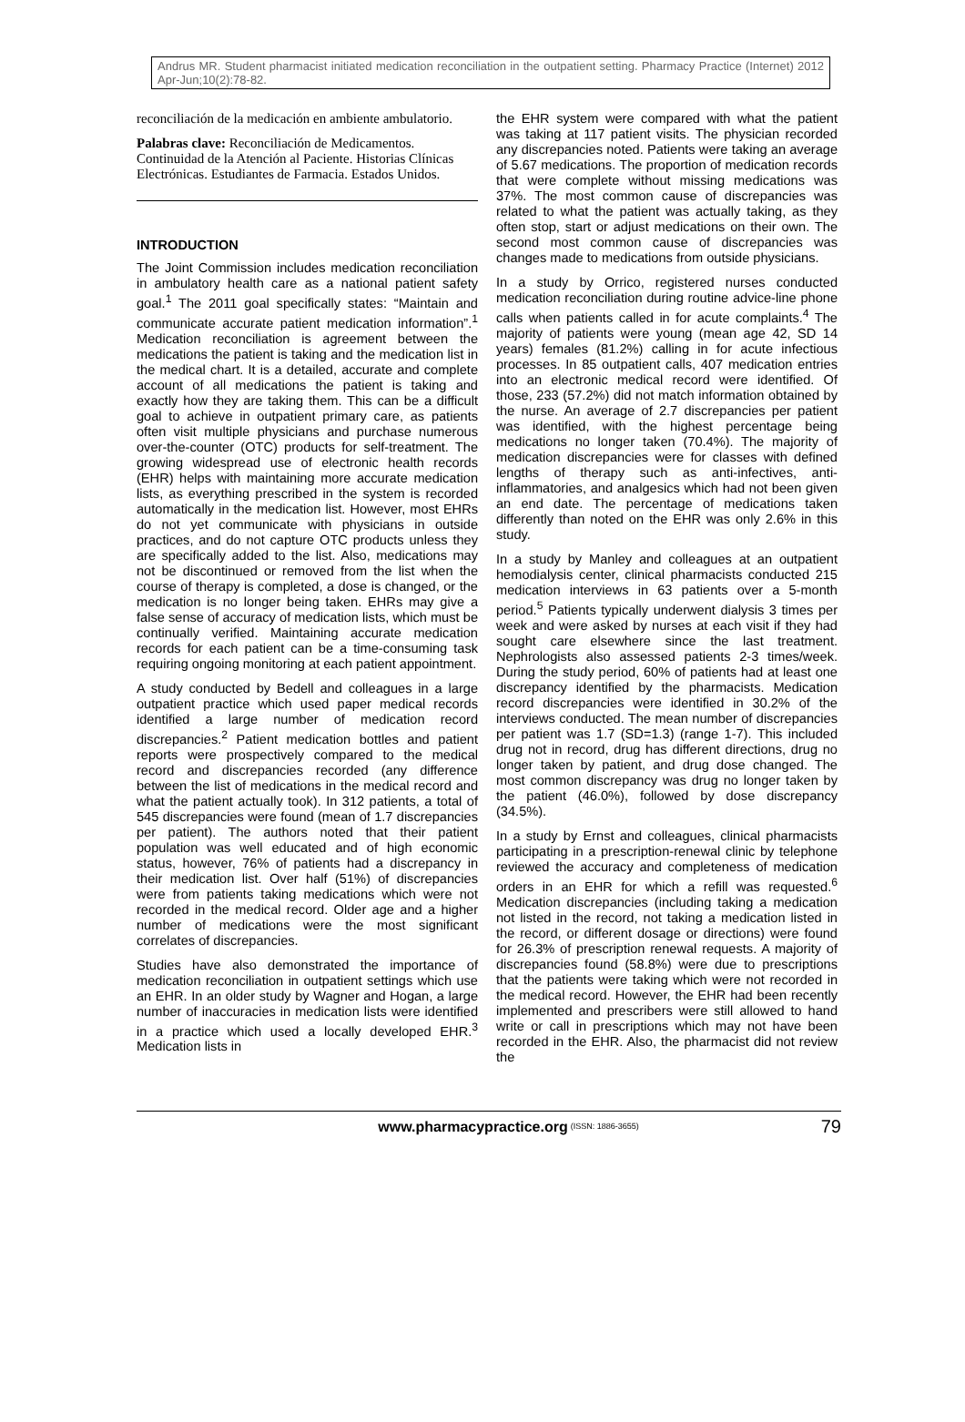Andrus MR. Student pharmacist initiated medication reconciliation in the outpatient setting. Pharmacy Practice (Internet) 2012 Apr-Jun;10(2):78-82.
reconciliación de la medicación en ambiente ambulatorio.
Palabras clave: Reconciliación de Medicamentos. Continuidad de la Atención al Paciente. Historias Clínicas Electrónicas. Estudiantes de Farmacia. Estados Unidos.
INTRODUCTION
The Joint Commission includes medication reconciliation in ambulatory health care as a national patient safety goal.<sup>1</sup> The 2011 goal specifically states: “Maintain and communicate accurate patient medication information”.<sup>1</sup> Medication reconciliation is agreement between the medications the patient is taking and the medication list in the medical chart. It is a detailed, accurate and complete account of all medications the patient is taking and exactly how they are taking them. This can be a difficult goal to achieve in outpatient primary care, as patients often visit multiple physicians and purchase numerous over-the-counter (OTC) products for self-treatment. The growing widespread use of electronic health records (EHR) helps with maintaining more accurate medication lists, as everything prescribed in the system is recorded automatically in the medication list. However, most EHRs do not yet communicate with physicians in outside practices, and do not capture OTC products unless they are specifically added to the list. Also, medications may not be discontinued or removed from the list when the course of therapy is completed, a dose is changed, or the medication is no longer being taken. EHRs may give a false sense of accuracy of medication lists, which must be continually verified. Maintaining accurate medication records for each patient can be a time-consuming task requiring ongoing monitoring at each patient appointment.
A study conducted by Bedell and colleagues in a large outpatient practice which used paper medical records identified a large number of medication record discrepancies.<sup>2</sup> Patient medication bottles and patient reports were prospectively compared to the medical record and discrepancies recorded (any difference between the list of medications in the medical record and what the patient actually took). In 312 patients, a total of 545 discrepancies were found (mean of 1.7 discrepancies per patient). The authors noted that their patient population was well educated and of high economic status, however, 76% of patients had a discrepancy in their medication list. Over half (51%) of discrepancies were from patients taking medications which were not recorded in the medical record. Older age and a higher number of medications were the most significant correlates of discrepancies.
Studies have also demonstrated the importance of medication reconciliation in outpatient settings which use an EHR. In an older study by Wagner and Hogan, a large number of inaccuracies in medication lists were identified in a practice which used a locally developed EHR.<sup>3</sup> Medication lists in
the EHR system were compared with what the patient was taking at 117 patient visits. The physician recorded any discrepancies noted. Patients were taking an average of 5.67 medications. The proportion of medication records that were complete without missing medications was 37%. The most common cause of discrepancies was related to what the patient was actually taking, as they often stop, start or adjust medications on their own. The second most common cause of discrepancies was changes made to medications from outside physicians.
In a study by Orrico, registered nurses conducted medication reconciliation during routine advice-line phone calls when patients called in for acute complaints.<sup>4</sup> The majority of patients were young (mean age 42, SD 14 years) females (81.2%) calling in for acute infectious processes. In 85 outpatient calls, 407 medication entries into an electronic medical record were identified. Of those, 233 (57.2%) did not match information obtained by the nurse. An average of 2.7 discrepancies per patient was identified, with the highest percentage being medications no longer taken (70.4%). The majority of medication discrepancies were for classes with defined lengths of therapy such as anti-infectives, anti-inflammatories, and analgesics which had not been given an end date. The percentage of medications taken differently than noted on the EHR was only 2.6% in this study.
In a study by Manley and colleagues at an outpatient hemodialysis center, clinical pharmacists conducted 215 medication interviews in 63 patients over a 5-month period.<sup>5</sup> Patients typically underwent dialysis 3 times per week and were asked by nurses at each visit if they had sought care elsewhere since the last treatment. Nephrologists also assessed patients 2-3 times/week. During the study period, 60% of patients had at least one discrepancy identified by the pharmacists. Medication record discrepancies were identified in 30.2% of the interviews conducted. The mean number of discrepancies per patient was 1.7 (SD=1.3) (range 1-7). This included drug not in record, drug has different directions, drug no longer taken by patient, and drug dose changed. The most common discrepancy was drug no longer taken by the patient (46.0%), followed by dose discrepancy (34.5%).
In a study by Ernst and colleagues, clinical pharmacists participating in a prescription-renewal clinic by telephone reviewed the accuracy and completeness of medication orders in an EHR for which a refill was requested.<sup>6</sup> Medication discrepancies (including taking a medication not listed in the record, not taking a medication listed in the record, or different dosage or directions) were found for 26.3% of prescription renewal requests. A majority of discrepancies found (58.8%) were due to prescriptions that the patients were taking which were not recorded in the medical record. However, the EHR had been recently implemented and prescribers were still allowed to hand write or call in prescriptions which may not have been recorded in the EHR. Also, the pharmacist did not review the
www.pharmacypractice.org (ISSN: 1886-3655) 79